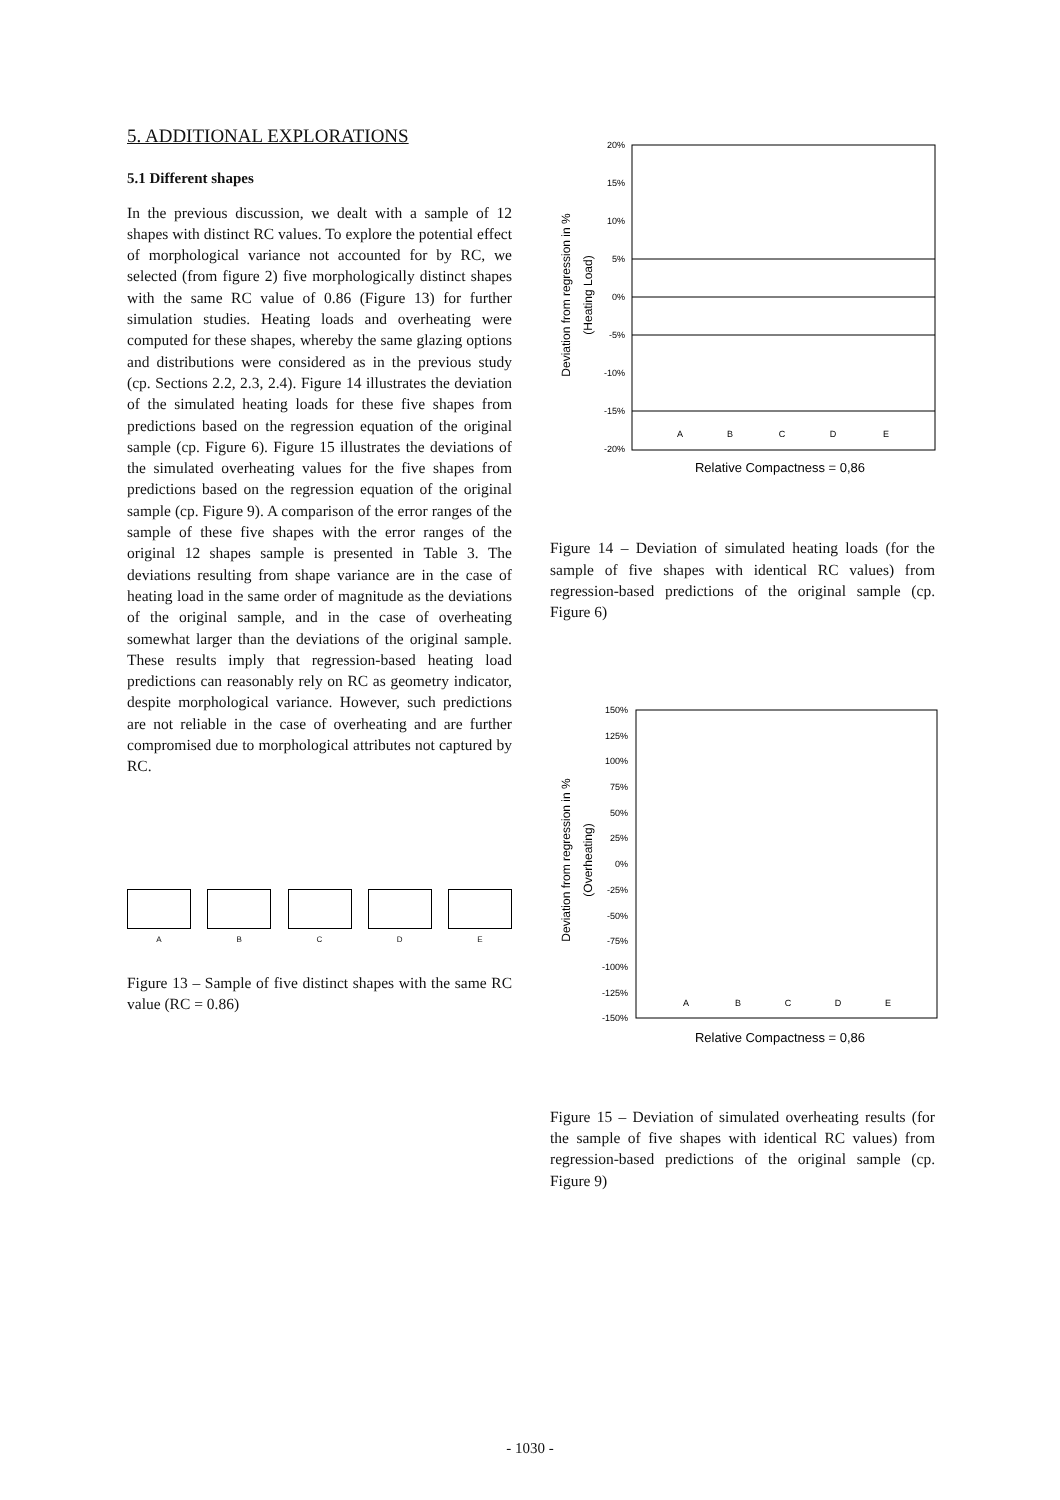5. ADDITIONAL EXPLORATIONS
5.1 Different shapes
In the previous discussion, we dealt with a sample of 12 shapes with distinct RC values. To explore the potential effect of morphological variance not accounted for by RC, we selected (from figure 2) five morphologically distinct shapes with the same RC value of 0.86 (Figure 13) for further simulation studies. Heating loads and overheating were computed for these shapes, whereby the same glazing options and distributions were considered as in the previous study (cp. Sections 2.2, 2.3, 2.4). Figure 14 illustrates the deviation of the simulated heating loads for these five shapes from predictions based on the regression equation of the original sample (cp. Figure 6). Figure 15 illustrates the deviations of the simulated overheating values for the five shapes from predictions based on the regression equation of the original sample (cp. Figure 9). A comparison of the error ranges of the sample of these five shapes with the error ranges of the original 12 shapes sample is presented in Table 3. The deviations resulting from shape variance are in the case of heating load in the same order of magnitude as the deviations of the original sample, and in the case of overheating somewhat larger than the deviations of the original sample. These results imply that regression-based heating load predictions can reasonably rely on RC as geometry indicator, despite morphological variance. However, such predictions are not reliable in the case of overheating and are further compromised due to morphological attributes not captured by RC.
A B C D E
Figure 13 – Sample of five distinct shapes with the same RC value (RC = 0.86)
Deviation from regression in %
(Heating Load)
20%
15%
10%
5%
0%
-5%
-10%
-15%
-20%
A
B
C
D
E
Relative Compactness = 0,86
Figure 14 – Deviation of simulated heating loads (for the sample of five shapes with identical RC values) from regression-based predictions of the original sample (cp. Figure 6)
Deviation from regression in %
(Overheating)
Relative Compactness = 0,86
150%
125%
100%
75%
50%
25%
0%
-25%
-50%
-75%
-100%
-125%
-150%
A
B
C
D
E
Figure 15 – Deviation of simulated overheating results (for the sample of five shapes with identical RC values) from regression-based predictions of the original sample (cp. Figure 9)
- 1030 -